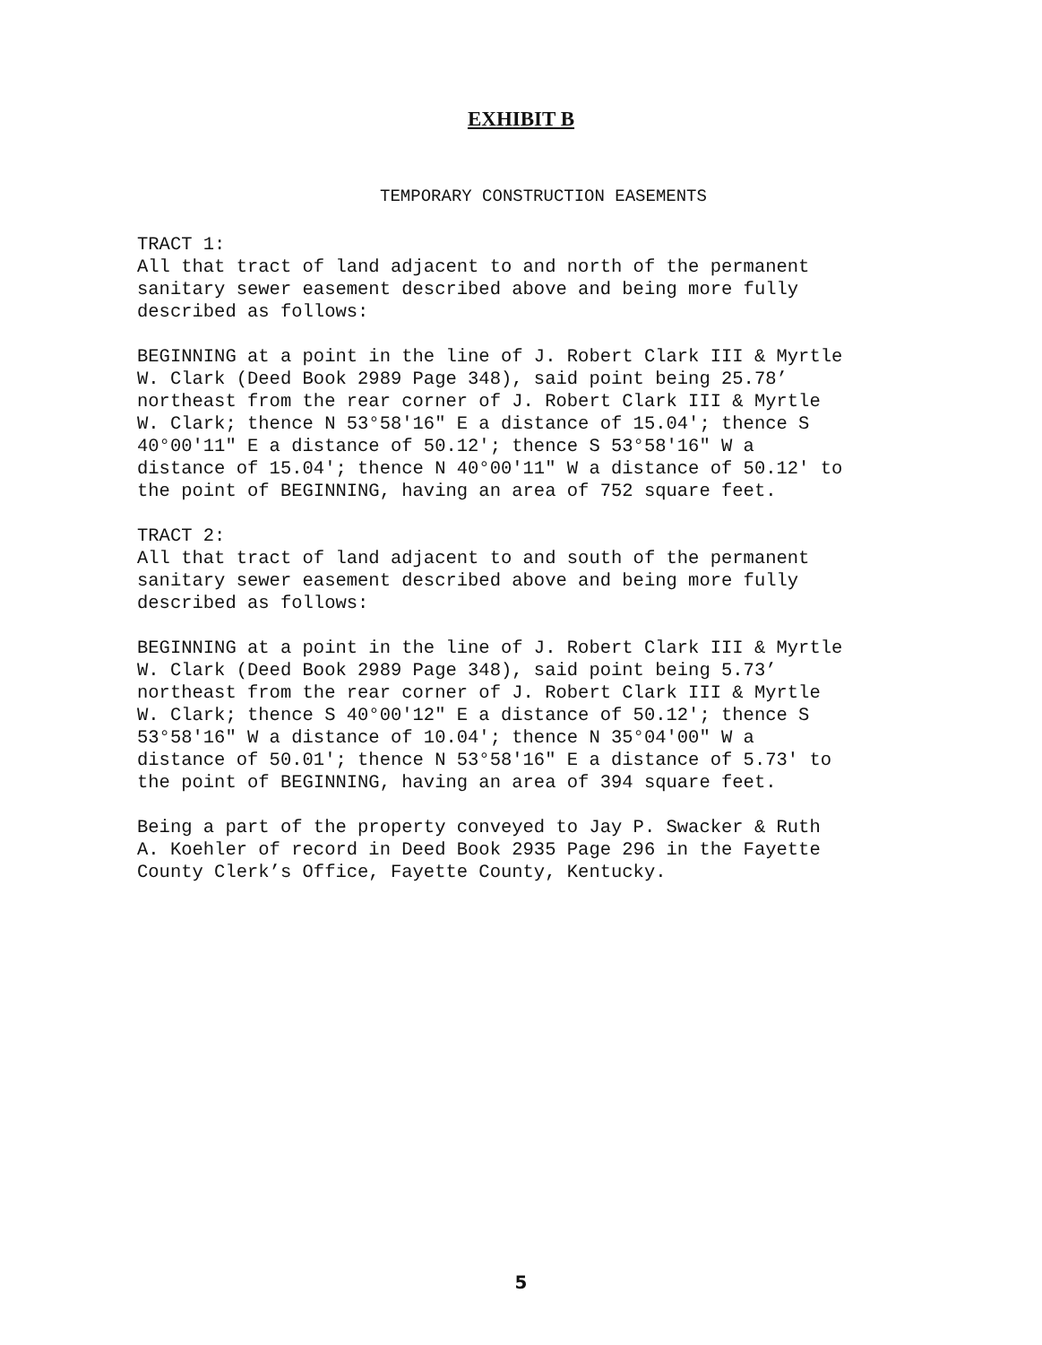EXHIBIT B
TEMPORARY CONSTRUCTION EASEMENTS
TRACT 1: All that tract of land adjacent to and north of the permanent sanitary sewer easement described above and being more fully described as follows:
BEGINNING at a point in the line of J. Robert Clark III & Myrtle W. Clark (Deed Book 2989 Page 348), said point being 25.78’ northeast from the rear corner of J. Robert Clark III & Myrtle W. Clark; thence N 53°58'16" E a distance of 15.04'; thence S 40°00'11" E a distance of 50.12'; thence S 53°58'16" W a distance of 15.04'; thence N 40°00'11" W a distance of 50.12' to the point of BEGINNING, having an area of 752 square feet.
TRACT 2: All that tract of land adjacent to and south of the permanent sanitary sewer easement described above and being more fully described as follows:
BEGINNING at a point in the line of J. Robert Clark III & Myrtle W. Clark (Deed Book 2989 Page 348), said point being 5.73’ northeast from the rear corner of J. Robert Clark III & Myrtle W. Clark; thence S 40°00'12" E a distance of 50.12'; thence S 53°58'16" W a distance of 10.04'; thence N 35°04'00" W a distance of 50.01'; thence N 53°58'16" E a distance of 5.73' to the point of BEGINNING, having an area of 394 square feet.
Being a part of the property conveyed to Jay P. Swacker & Ruth A. Koehler of record in Deed Book 2935 Page 296 in the Fayette County Clerk’s Office, Fayette County, Kentucky.
5